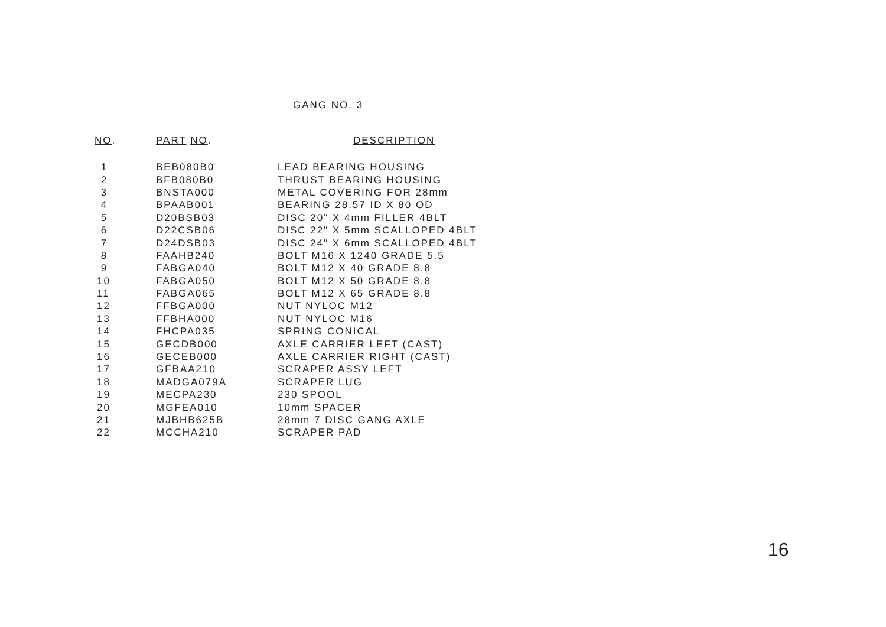GANG NO. 3
| NO . | PART NO . | DESCRIPTION |
| --- | --- | --- |
| 1 | BEB080B0 | LEAD BEARING HOUSING |
| 2 | BFB080B0 | THRUST BEARING HOUSING |
| 3 | BNSTA000 | METAL COVERING FOR 28mm |
| 4 | BPAAB001 | BEARING 28.57 ID X 80 OD |
| 5 | D20BSB03 | DISC 20" X 4mm FILLER 4BLT |
| 6 | D22CSB06 | DISC 22" X 5mm SCALLOPED 4BLT |
| 7 | D24DSB03 | DISC 24" X 6mm SCALLOPED 4BLT |
| 8 | FAAHB240 | BOLT M16 X 1240 GRADE 5.5 |
| 9 | FABGA040 | BOLT M12 X 40 GRADE 8.8 |
| 10 | FABGA050 | BOLT M12 X 50 GRADE 8.8 |
| 11 | FABGA065 | BOLT M12 X 65 GRADE 8.8 |
| 12 | FFBGA000 | NUT NYLOC M12 |
| 13 | FFBHA000 | NUT NYLOC M16 |
| 14 | FHCPA035 | SPRING CONICAL |
| 15 | GECDB000 | AXLE CARRIER LEFT (CAST) |
| 16 | GECEB000 | AXLE CARRIER RIGHT (CAST) |
| 17 | GFBAA210 | SCRAPER ASSY LEFT |
| 18 | MADGA079A | SCRAPER LUG |
| 19 | MECPA230 | 230 SPOOL |
| 20 | MGFEA010 | 10mm SPACER |
| 21 | MJBHB625B | 28mm 7 DISC GANG AXLE |
| 22 | MCCHA210 | SCRAPER PAD |
16